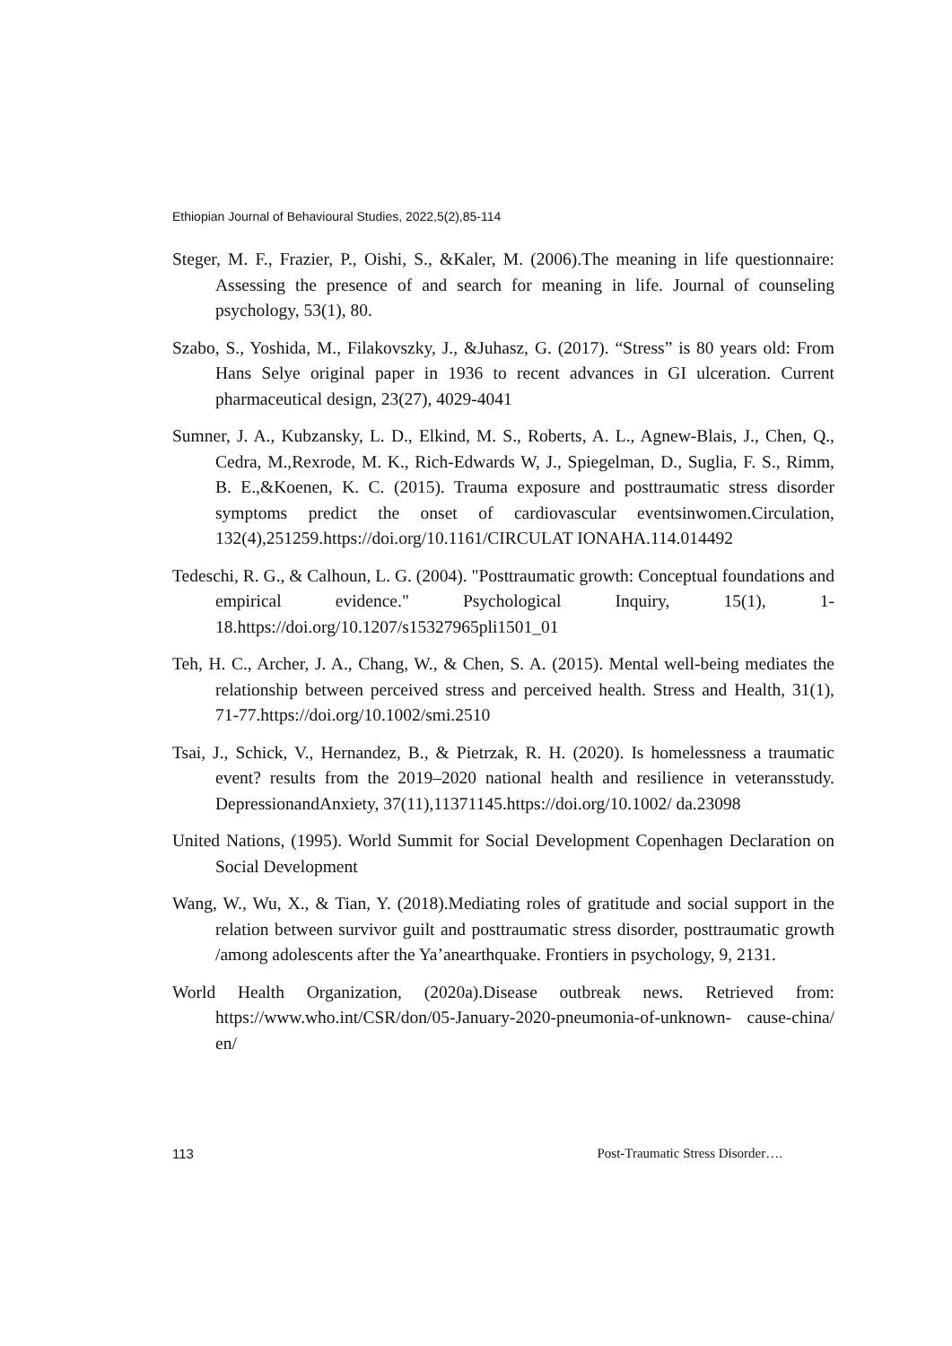Ethiopian Journal of Behavioural Studies, 2022,5(2),85-114
Steger, M. F., Frazier, P., Oishi, S., &Kaler, M. (2006).The meaning in life questionnaire: Assessing the presence of and search for meaning in life. Journal of counseling psychology, 53(1), 80.
Szabo, S., Yoshida, M., Filakovszky, J., &Juhasz, G. (2017). “Stress” is 80 years old: From Hans Selye original paper in 1936 to recent advances in GI ulceration. Current pharmaceutical design, 23(27), 4029-4041
Sumner, J. A., Kubzansky, L. D., Elkind, M. S., Roberts, A. L., Agnew-Blais, J., Chen, Q., Cedra, M.,Rexrode, M. K., Rich-Edwards W, J., Spiegelman, D., Suglia, F. S., Rimm, B. E.,&Koenen, K. C. (2015). Trauma exposure and posttraumatic stress disorder symptoms predict the onset of cardiovascular eventsinwomen.Circulation, 132(4),251259.https://doi.org/10.1161/CIRCULAT IONAHA.114.014492
Tedeschi, R. G., & Calhoun, L. G. (2004). "Posttraumatic growth: Conceptual foundations and empirical evidence." Psychological Inquiry, 15(1), 1-18.https://doi.org/10.1207/s15327965pli1501_01
Teh, H. C., Archer, J. A., Chang, W., & Chen, S. A. (2015). Mental well-being mediates the relationship between perceived stress and perceived health. Stress and Health, 31(1), 71-77.https://doi.org/10.1002/smi.2510
Tsai, J., Schick, V., Hernandez, B., & Pietrzak, R. H. (2020). Is homelessness a traumatic event? results from the 2019–2020 national health and resilience in veteransstudy. DepressionandAnxiety, 37(11),11371145.https://doi.org/10.1002/ da.23098
United Nations, (1995). World Summit for Social Development Copenhagen Declaration on Social Development
Wang, W., Wu, X., & Tian, Y. (2018).Mediating roles of gratitude and social support in the relation between survivor guilt and posttraumatic stress disorder, posttraumatic growth /among adolescents after the Ya’anearthquake. Frontiers in psychology, 9, 2131.
World Health Organization, (2020a).Disease outbreak news. Retrieved from: https://www.who.int/CSR/don/05-January-2020-pneumonia-of-unknown- cause-china/ en/
113 Post-Traumatic Stress Disorder….